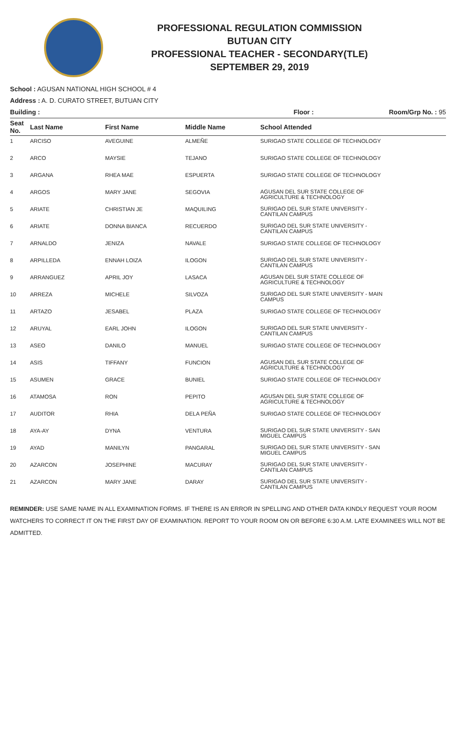PROFESSIONAL REGULATION COMMISSION
BUTUAN CITY
PROFESSIONAL TEACHER - SECONDARY(TLE)
SEPTEMBER 29, 2019
School : AGUSAN NATIONAL HIGH SCHOOL # 4
Address : A. D. CURATO STREET, BUTUAN CITY
Building : Floor : Room/Grp No. : 95
| Seat No. | Last Name | First Name | Middle Name | School Attended |
| --- | --- | --- | --- | --- |
| 1 | ARCISO | AVEGUINE | ALMEÑE | SURIGAO STATE COLLEGE OF TECHNOLOGY |
| 2 | ARCO | MAYSIE | TEJANO | SURIGAO STATE COLLEGE OF TECHNOLOGY |
| 3 | ARGANA | RHEA MAE | ESPUERTA | SURIGAO STATE COLLEGE OF TECHNOLOGY |
| 4 | ARGOS | MARY JANE | SEGOVIA | AGUSAN DEL SUR STATE COLLEGE OF AGRICULTURE & TECHNOLOGY |
| 5 | ARIATE | CHRISTIAN JE | MAQUILING | SURIGAO DEL SUR STATE UNIVERSITY - CANTILAN CAMPUS |
| 6 | ARIATE | DONNA BIANCA | RECUERDO | SURIGAO DEL SUR STATE UNIVERSITY - CANTILAN CAMPUS |
| 7 | ARNALDO | JENIZA | NAVALE | SURIGAO STATE COLLEGE OF TECHNOLOGY |
| 8 | ARPILLEDA | ENNAH LOIZA | ILOGON | SURIGAO DEL SUR STATE UNIVERSITY - CANTILAN CAMPUS |
| 9 | ARRANGUEZ | APRIL JOY | LASACA | AGUSAN DEL SUR STATE COLLEGE OF AGRICULTURE & TECHNOLOGY |
| 10 | ARREZA | MICHELE | SILVOZA | SURIGAO DEL SUR STATE UNIVERSITY - MAIN CAMPUS |
| 11 | ARTAZO | JESABEL | PLAZA | SURIGAO STATE COLLEGE OF TECHNOLOGY |
| 12 | ARUYAL | EARL JOHN | ILOGON | SURIGAO DEL SUR STATE UNIVERSITY - CANTILAN CAMPUS |
| 13 | ASEO | DANILO | MANUEL | SURIGAO STATE COLLEGE OF TECHNOLOGY |
| 14 | ASIS | TIFFANY | FUNCION | AGUSAN DEL SUR STATE COLLEGE OF AGRICULTURE & TECHNOLOGY |
| 15 | ASUMEN | GRACE | BUNIEL | SURIGAO STATE COLLEGE OF TECHNOLOGY |
| 16 | ATAMOSA | RON | PEPITO | AGUSAN DEL SUR STATE COLLEGE OF AGRICULTURE & TECHNOLOGY |
| 17 | AUDITOR | RHIA | DELA PEÑA | SURIGAO STATE COLLEGE OF TECHNOLOGY |
| 18 | AYA-AY | DYNA | VENTURA | SURIGAO DEL SUR STATE UNIVERSITY - SAN MIGUEL CAMPUS |
| 19 | AYAD | MANILYN | PANGARAL | SURIGAO DEL SUR STATE UNIVERSITY - SAN MIGUEL CAMPUS |
| 20 | AZARCON | JOSEPHINE | MACURAY | SURIGAO DEL SUR STATE UNIVERSITY - CANTILAN CAMPUS |
| 21 | AZARCON | MARY JANE | DARAY | SURIGAO DEL SUR STATE UNIVERSITY - CANTILAN CAMPUS |
REMINDER: USE SAME NAME IN ALL EXAMINATION FORMS. IF THERE IS AN ERROR IN SPELLING AND OTHER DATA KINDLY REQUEST YOUR ROOM WATCHERS TO CORRECT IT ON THE FIRST DAY OF EXAMINATION. REPORT TO YOUR ROOM ON OR BEFORE 6:30 A.M. LATE EXAMINEES WILL NOT BE ADMITTED.